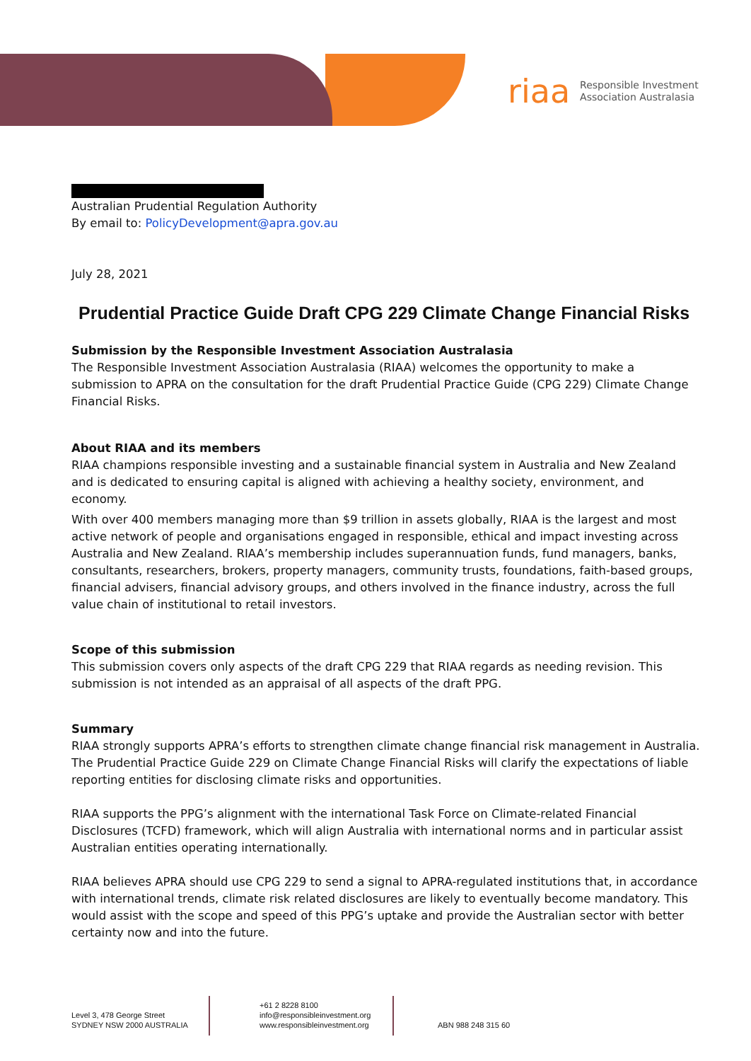riaa Responsible Investment
Association Australasia
Australian Prudential Regulation Authority
By email to: PolicyDevelopment@apra.gov.au
July 28, 2021
Prudential Practice Guide Draft CPG 229 Climate Change Financial Risks
Submission by the Responsible Investment Association Australasia
The Responsible Investment Association Australasia (RIAA) welcomes the opportunity to make a submission to APRA on the consultation for the draft Prudential Practice Guide (CPG 229) Climate Change Financial Risks.
About RIAA and its members
RIAA champions responsible investing and a sustainable financial system in Australia and New Zealand and is dedicated to ensuring capital is aligned with achieving a healthy society, environment, and economy.
With over 400 members managing more than $9 trillion in assets globally, RIAA is the largest and most active network of people and organisations engaged in responsible, ethical and impact investing across Australia and New Zealand. RIAA’s membership includes superannuation funds, fund managers, banks, consultants, researchers, brokers, property managers, community trusts, foundations, faith-based groups, financial advisers, financial advisory groups, and others involved in the finance industry, across the full value chain of institutional to retail investors.
Scope of this submission
This submission covers only aspects of the draft CPG 229 that RIAA regards as needing revision. This submission is not intended as an appraisal of all aspects of the draft PPG.
Summary
RIAA strongly supports APRA’s efforts to strengthen climate change financial risk management in Australia. The Prudential Practice Guide 229 on Climate Change Financial Risks will clarify the expectations of liable reporting entities for disclosing climate risks and opportunities.
RIAA supports the PPG’s alignment with the international Task Force on Climate-related Financial Disclosures (TCFD) framework, which will align Australia with international norms and in particular assist Australian entities operating internationally.
RIAA believes APRA should use CPG 229 to send a signal to APRA-regulated institutions that, in accordance with international trends, climate risk related disclosures are likely to eventually become mandatory. This would assist with the scope and speed of this PPG’s uptake and provide the Australian sector with better certainty now and into the future.
Level 3, 478 George Street
SYDNEY NSW 2000 AUSTRALIA
+61 2 8228 8100
info@responsibleinvestment.org
www.responsibleinvestment.org
ABN 988 248 315 60